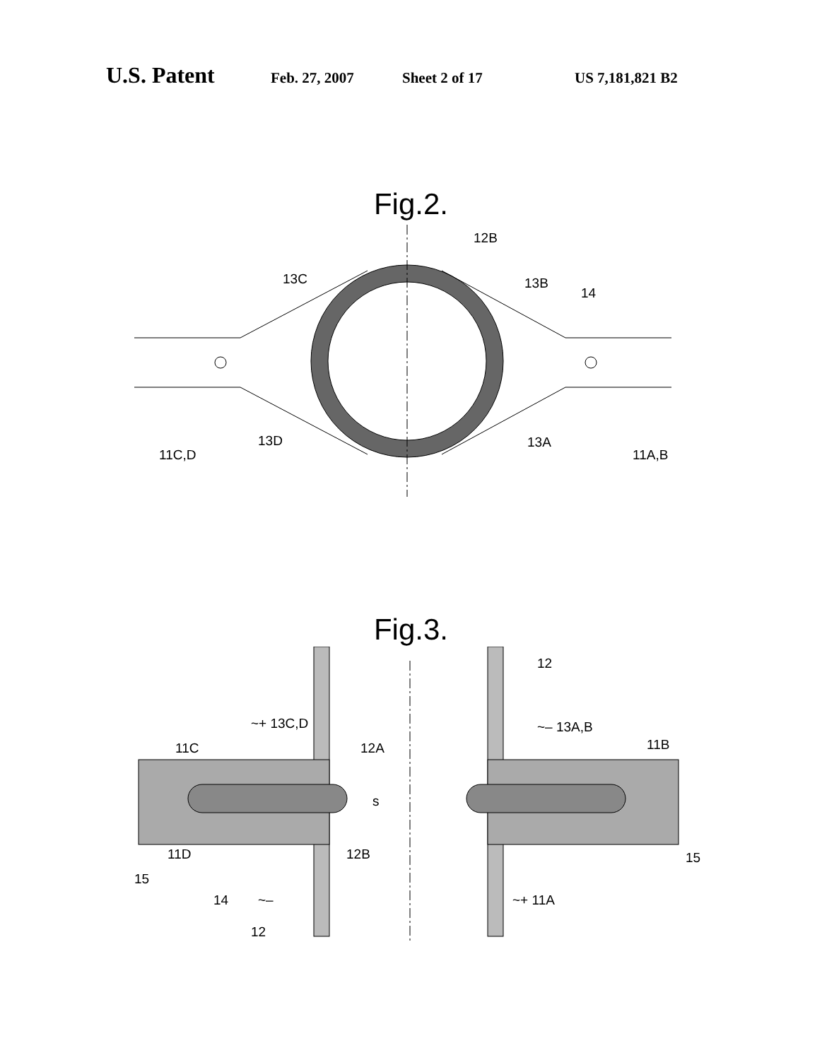U.S. Patent Feb. 27, 2007 Sheet 2 of 17 US 7,181,821 B2
Fig.2.
13C
13B
14
12B
13D
13A
11C,D
11A,B
Fig.3.
~+ 13C,D
~– 13A,B
11C
11B
12A
12
s
11D
15
14
~–
12B
~+ 11A
15
12